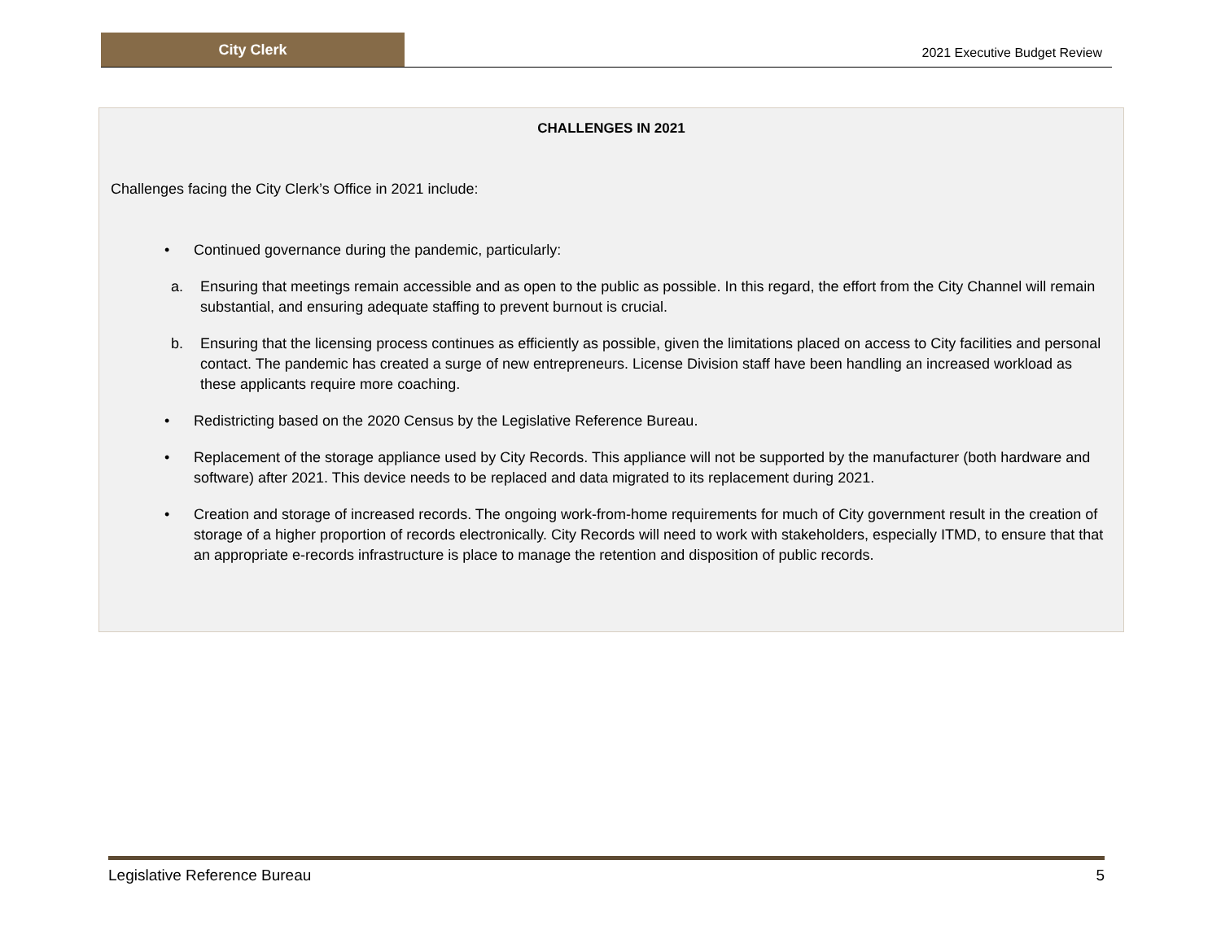City Clerk
2021 Executive Budget Review
CHALLENGES IN 2021
Challenges facing the City Clerk’s Office in 2021 include:
• Continued governance during the pandemic, particularly:
a. Ensuring that meetings remain accessible and as open to the public as possible. In this regard, the effort from the City Channel will remain substantial, and ensuring adequate staffing to prevent burnout is crucial.
b. Ensuring that the licensing process continues as efficiently as possible, given the limitations placed on access to City facilities and personal contact. The pandemic has created a surge of new entrepreneurs. License Division staff have been handling an increased workload as these applicants require more coaching.
• Redistricting based on the 2020 Census by the Legislative Reference Bureau.
• Replacement of the storage appliance used by City Records. This appliance will not be supported by the manufacturer (both hardware and software) after 2021. This device needs to be replaced and data migrated to its replacement during 2021.
• Creation and storage of increased records. The ongoing work-from-home requirements for much of City government result in the creation of storage of a higher proportion of records electronically. City Records will need to work with stakeholders, especially ITMD, to ensure that that an appropriate e-records infrastructure is place to manage the retention and disposition of public records.
Legislative Reference Bureau 5